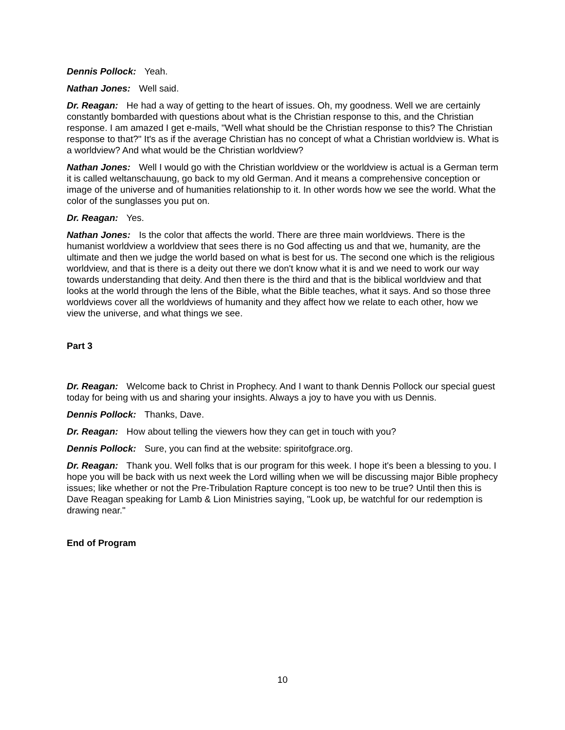Dennis Pollock: Yeah.
Nathan Jones: Well said.
Dr. Reagan: He had a way of getting to the heart of issues. Oh, my goodness. Well we are certainly constantly bombarded with questions about what is the Christian response to this, and the Christian response. I am amazed I get e-mails, "Well what should be the Christian response to this? The Christian response to that?" It's as if the average Christian has no concept of what a Christian worldview is. What is a worldview? And what would be the Christian worldview?
Nathan Jones: Well I would go with the Christian worldview or the worldview is actual is a German term it is called weltanschauung, go back to my old German. And it means a comprehensive conception or image of the universe and of humanities relationship to it. In other words how we see the world. What the color of the sunglasses you put on.
Dr. Reagan: Yes.
Nathan Jones: Is the color that affects the world. There are three main worldviews. There is the humanist worldview a worldview that sees there is no God affecting us and that we, humanity, are the ultimate and then we judge the world based on what is best for us. The second one which is the religious worldview, and that is there is a deity out there we don't know what it is and we need to work our way towards understanding that deity. And then there is the third and that is the biblical worldview and that looks at the world through the lens of the Bible, what the Bible teaches, what it says. And so those three worldviews cover all the worldviews of humanity and they affect how we relate to each other, how we view the universe, and what things we see.
Part 3
Dr. Reagan: Welcome back to Christ in Prophecy. And I want to thank Dennis Pollock our special guest today for being with us and sharing your insights. Always a joy to have you with us Dennis.
Dennis Pollock: Thanks, Dave.
Dr. Reagan: How about telling the viewers how they can get in touch with you?
Dennis Pollock: Sure, you can find at the website: spiritofgrace.org.
Dr. Reagan: Thank you. Well folks that is our program for this week. I hope it's been a blessing to you. I hope you will be back with us next week the Lord willing when we will be discussing major Bible prophecy issues; like whether or not the Pre-Tribulation Rapture concept is too new to be true? Until then this is Dave Reagan speaking for Lamb & Lion Ministries saying, "Look up, be watchful for our redemption is drawing near."
End of Program
10